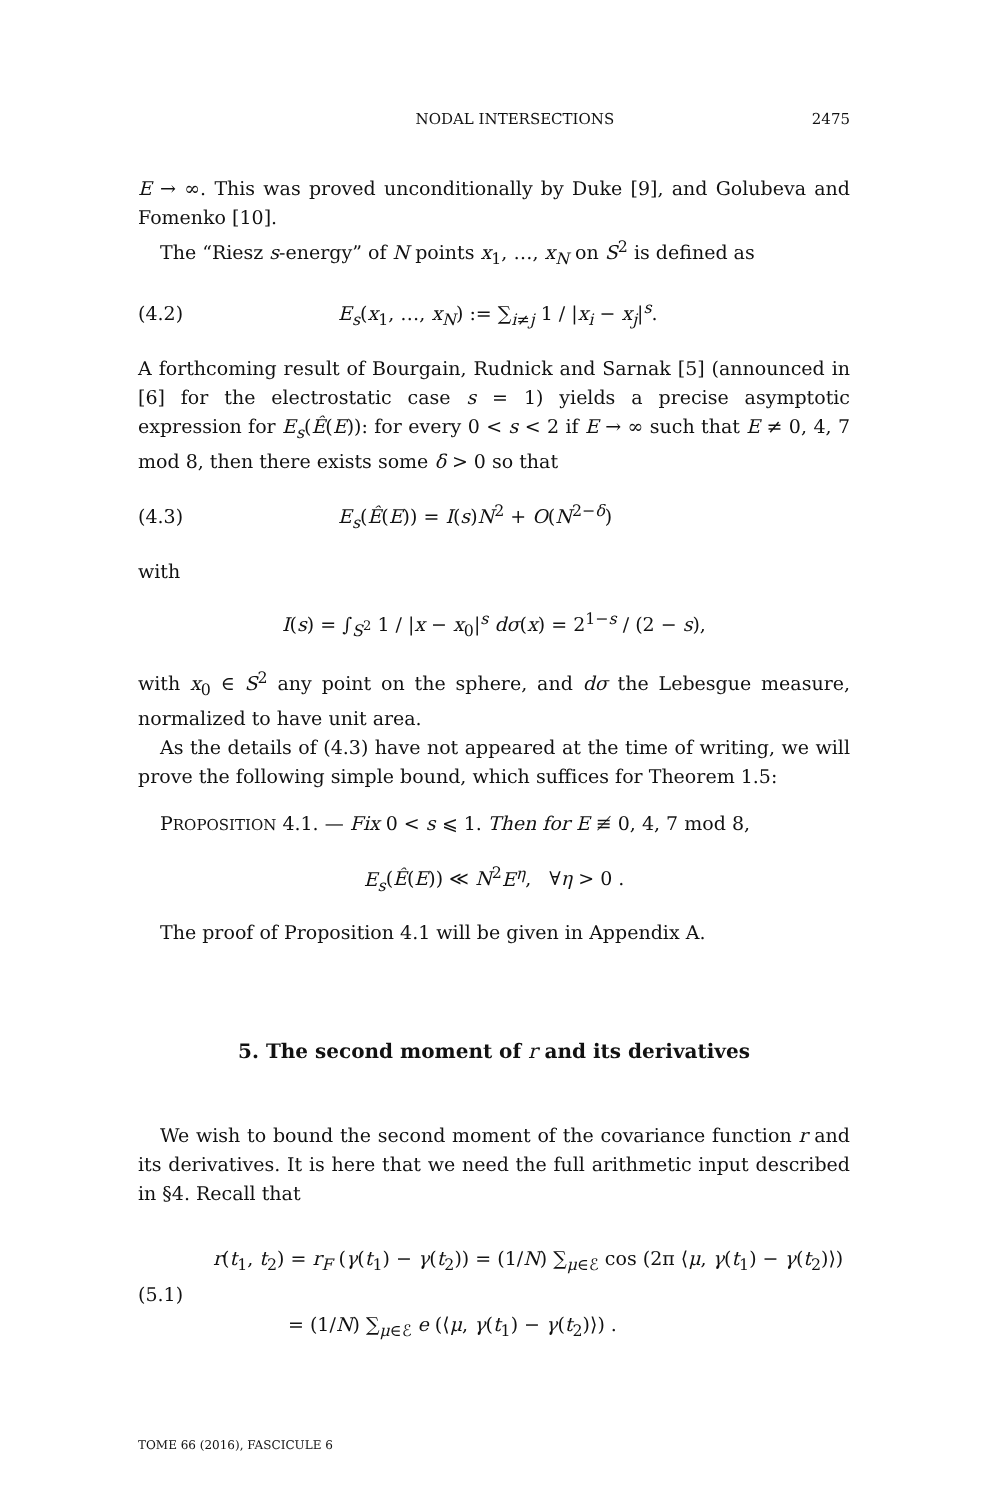NODAL INTERSECTIONS 2475
E → ∞. This was proved unconditionally by Duke [9], and Golubeva and Fomenko [10].
The “Riesz s-energy” of N points x<sub>1</sub>, …, x<sub>N</sub> on S<sup>2</sup> is defined as
(4.2) E<sub>s</sub>(x<sub>1</sub>, …, x<sub>N</sub>) := ∑<sub>i≠j</sub> 1 / |x<sub>i</sub> − x<sub>j</sub>|<sup>s</sup>.
A forthcoming result of Bourgain, Rudnick and Sarnak [5] (announced in [6] for the electrostatic case s = 1) yields a precise asymptotic expression for E<sub>s</sub>(Ê(E)): for every 0 < s < 2 if E → ∞ such that E ≠ 0, 4, 7 mod 8, then there exists some δ > 0 so that
(4.3) E<sub>s</sub>(Ê(E)) = I(s)N<sup>2</sup> + O(N<sup>2−δ</sup>)
with
I(s) = ∫<sub>S<sup>2</sup></sub> 1 / |x − x<sub>0</sub>|<sup>s</sup> dσ(x) = 2<sup>1−s</sup> / (2 − s),
with x<sub>0</sub> ∈ S<sup>2</sup> any point on the sphere, and dσ the Lebesgue measure, normalized to have unit area.
As the details of (4.3) have not appeared at the time of writing, we will prove the following simple bound, which suffices for Theorem 1.5:
PROPOSITION 4.1. — Fix 0 < s ⩽ 1. Then for E ≢ 0, 4, 7 mod 8,
E<sub>s</sub>(Ê(E)) ≪ N<sup>2</sup>E<sup>η</sup>, ∀η > 0 .
The proof of Proposition 4.1 will be given in Appendix A.
5. The second moment of r and its derivatives
We wish to bound the second moment of the covariance function r and its derivatives. It is here that we need the full arithmetic input described in §4. Recall that
(5.1)
r(t<sub>1</sub>, t<sub>2</sub>) = r<sub>F</sub> (γ(t<sub>1</sub>) − γ(t<sub>2</sub>)) = (1/N) ∑<sub>μ∈ℰ</sub> cos (2π ⟨μ, γ(t<sub>1</sub>) − γ(t<sub>2</sub>)⟩)
= (1/N) ∑<sub>μ∈ℰ</sub> e (⟨μ, γ(t<sub>1</sub>) − γ(t<sub>2</sub>)⟩) .
TOME 66 (2016), FASCICULE 6